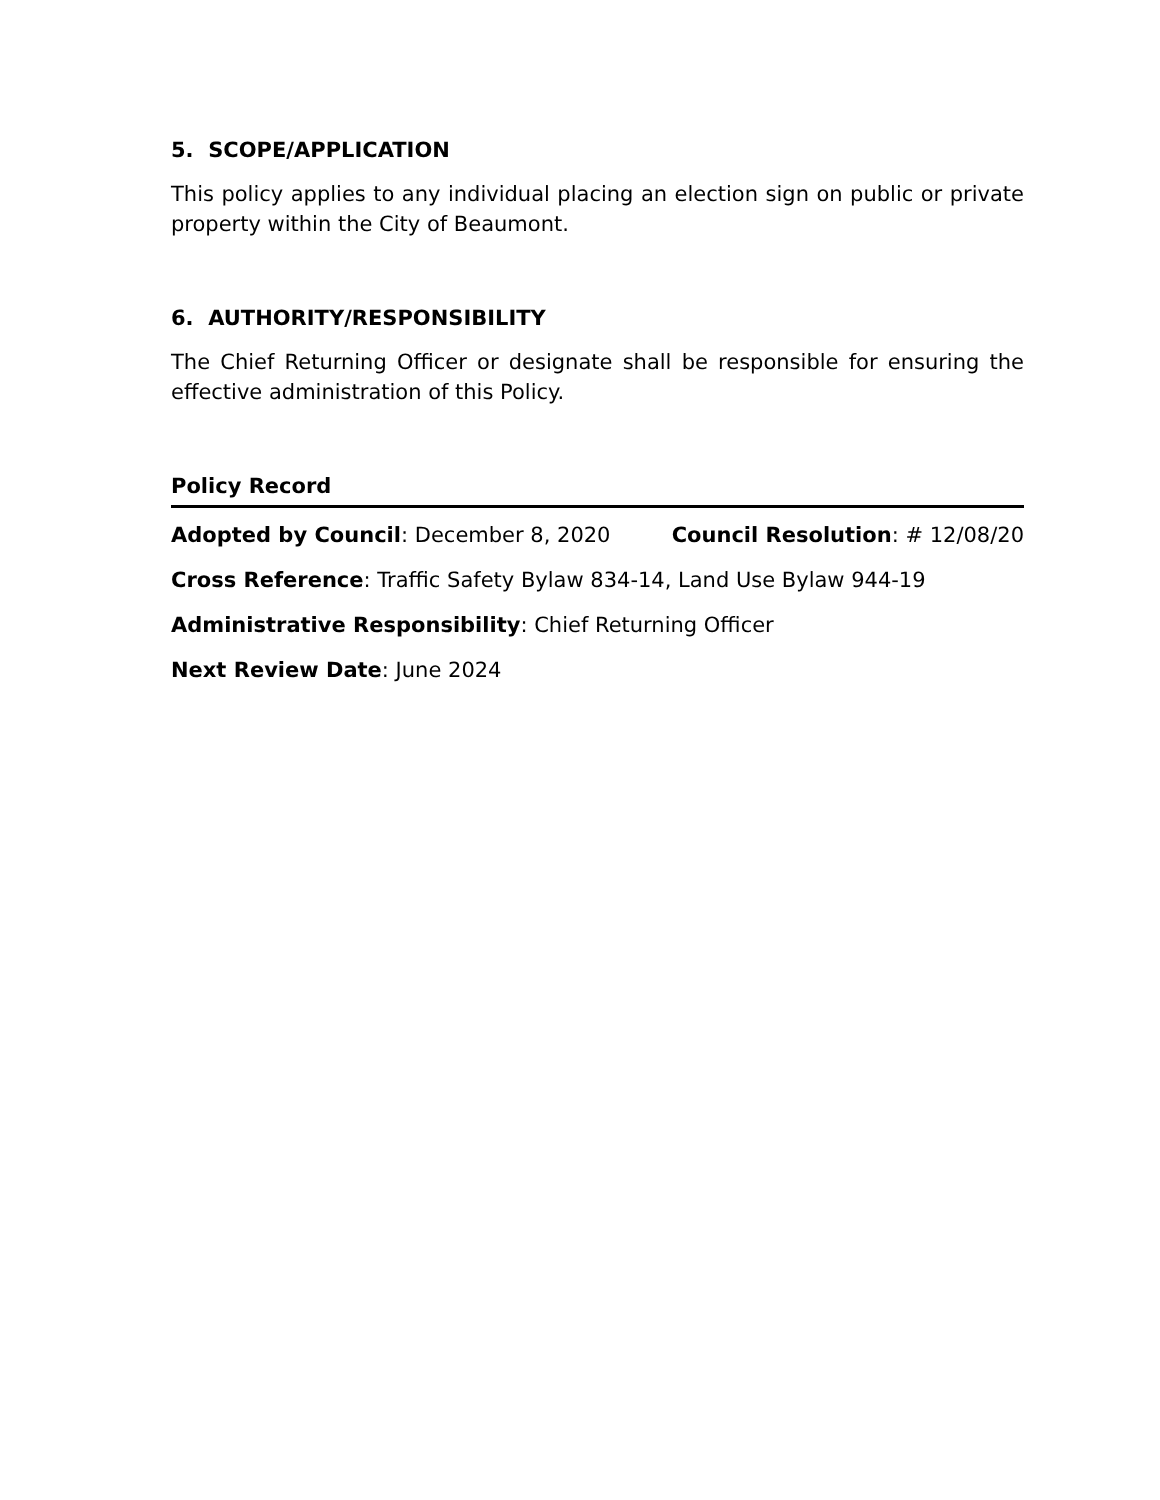5. SCOPE/APPLICATION
This policy applies to any individual placing an election sign on public or private property within the City of Beaumont.
6. AUTHORITY/RESPONSIBILITY
The Chief Returning Officer or designate shall be responsible for ensuring the effective administration of this Policy.
Policy Record
Adopted by Council: December 8, 2020 Council Resolution: # 12/08/20
Cross Reference: Traffic Safety Bylaw 834-14, Land Use Bylaw 944-19
Administrative Responsibility: Chief Returning Officer
Next Review Date: June 2024